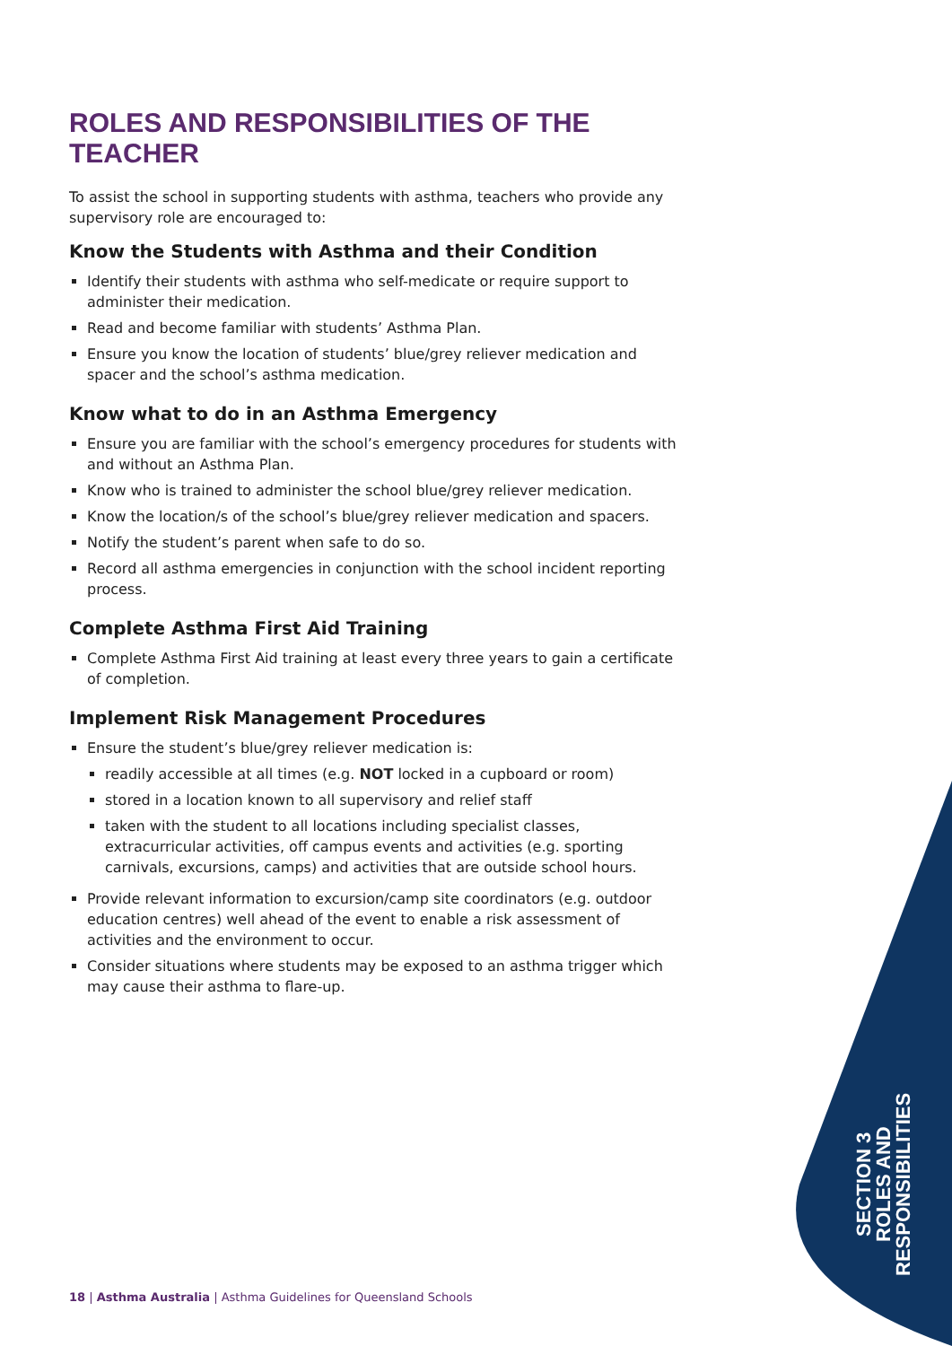ROLES AND RESPONSIBILITIES OF THE TEACHER
To assist the school in supporting students with asthma, teachers who provide any supervisory role are encouraged to:
Know the Students with Asthma and their Condition
Identify their students with asthma who self-medicate or require support to administer their medication.
Read and become familiar with students’ Asthma Plan.
Ensure you know the location of students’ blue/grey reliever medication and spacer and the school’s asthma medication.
Know what to do in an Asthma Emergency
Ensure you are familiar with the school’s emergency procedures for students with and without an Asthma Plan.
Know who is trained to administer the school blue/grey reliever medication.
Know the location/s of the school’s blue/grey reliever medication and spacers.
Notify the student’s parent when safe to do so.
Record all asthma emergencies in conjunction with the school incident reporting process.
Complete Asthma First Aid Training
Complete Asthma First Aid training at least every three years to gain a certificate of completion.
Implement Risk Management Procedures
Ensure the student’s blue/grey reliever medication is:
readily accessible at all times (e.g. NOT locked in a cupboard or room)
stored in a location known to all supervisory and relief staff
taken with the student to all locations including specialist classes, extracurricular activities, off campus events and activities (e.g. sporting carnivals, excursions, camps) and activities that are outside school hours.
Provide relevant information to excursion/camp site coordinators (e.g. outdoor education centres) well ahead of the event to enable a risk assessment of activities and the environment to occur.
Consider situations where students may be exposed to an asthma trigger which may cause their asthma to flare-up.
SECTION 3
ROLES AND
RESPONSIBILITIES
18 | Asthma Australia | Asthma Guidelines for Queensland Schools